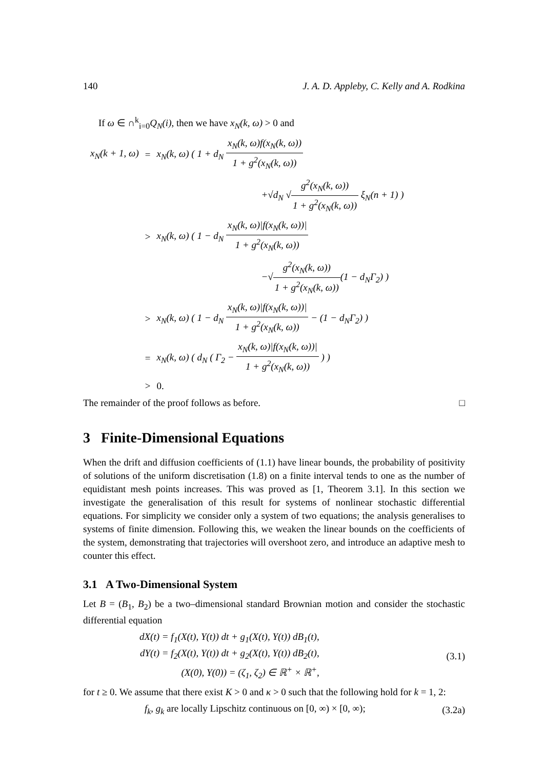140 J. A. D. Appleby, C. Kelly and A. Rodkina
If ω ∈ ∩<sup>k</sup><sub>i=0</sub>Q<sub>N</sub>(i), then we have x<sub>N</sub>(k, ω) > 0 and
| x<sub>N</sub>(k + 1, ω) | = | x<sub>N</sub>(k, ω) ( 1 + d<sub>N</sub> x<sub>N</sub>(k, ω)f(x<sub>N</sub>(k, ω)) 1 + g<sup>2</sup>(x<sub>N</sub>(k, ω)) |
| | | +√d<sub>N</sub> √ g<sup>2</sup>(x<sub>N</sub>(k, ω)) 1 + g<sup>2</sup>(x<sub>N</sub>(k, ω)) ξ<sub>N</sub>(n + 1) ) |
| | > | x<sub>N</sub>(k, ω) ( 1 − d<sub>N</sub> x<sub>N</sub>(k, ω)/f(x<sub>N</sub>(k, ω))/ 1 + g<sup>2</sup>(x<sub>N</sub>(k, ω)) |
| | | −√ g<sup>2</sup>(x<sub>N</sub>(k, ω)) 1 + g<sup>2</sup>(x<sub>N</sub>(k, ω)) (1 − d<sub>N</sub>Γ<sub>2</sub>) ) |
| | > | x<sub>N</sub>(k, ω) ( 1 − d<sub>N</sub> x<sub>N</sub>(k, ω)/f(x<sub>N</sub>(k, ω))/ 1 + g<sup>2</sup>(x<sub>N</sub>(k, ω)) − (1 − d<sub>N</sub>Γ<sub>2</sub>) ) |
| | = | x<sub>N</sub>(k, ω) ( d<sub>N</sub> ( Γ<sub>2</sub> − x<sub>N</sub>(k, ω)/f(x<sub>N</sub>(k, ω))/ 1 + g<sup>2</sup>(x<sub>N</sub>(k, ω)) ) ) |
| | > | 0. |
The remainder of the proof follows as before. □
3 Finite-Dimensional Equations
When the drift and diffusion coefficients of (1.1) have linear bounds, the probability of positivity of solutions of the uniform discretisation (1.8) on a finite interval tends to one as the number of equidistant mesh points increases. This was proved as [1, Theorem 3.1]. In this section we investigate the generalisation of this result for systems of nonlinear stochastic differential equations. For simplicity we consider only a system of two equations; the analysis generalises to systems of finite dimension. Following this, we weaken the linear bounds on the coefficients of the system, demonstrating that trajectories will overshoot zero, and introduce an adaptive mesh to counter this effect.
3.1 A Two-Dimensional System
Let B = (B<sub>1</sub>, B<sub>2</sub>) be a two–dimensional standard Brownian motion and consider the stochastic differential equation
dX(t) = f<sub>1</sub>(X(t), Y(t)) dt + g<sub>1</sub>(X(t), Y(t)) dB<sub>1</sub>(t),
dY(t) = f<sub>2</sub>(X(t), Y(t)) dt + g<sub>2</sub>(X(t), Y(t)) dB<sub>2</sub>(t),
(X(0), Y(0)) = (ζ<sub>1</sub>, ζ<sub>2</sub>) ∈ ℝ<sup>+</sup> × ℝ<sup>+</sup>,
(3.1)
for t ≥ 0. We assume that there exist K > 0 and κ > 0 such that the following hold for k = 1, 2:
f<sub>k</sub>, g<sub>k</sub> are locally Lipschitz continuous on [0, ∞) × [0, ∞);
(3.2a)